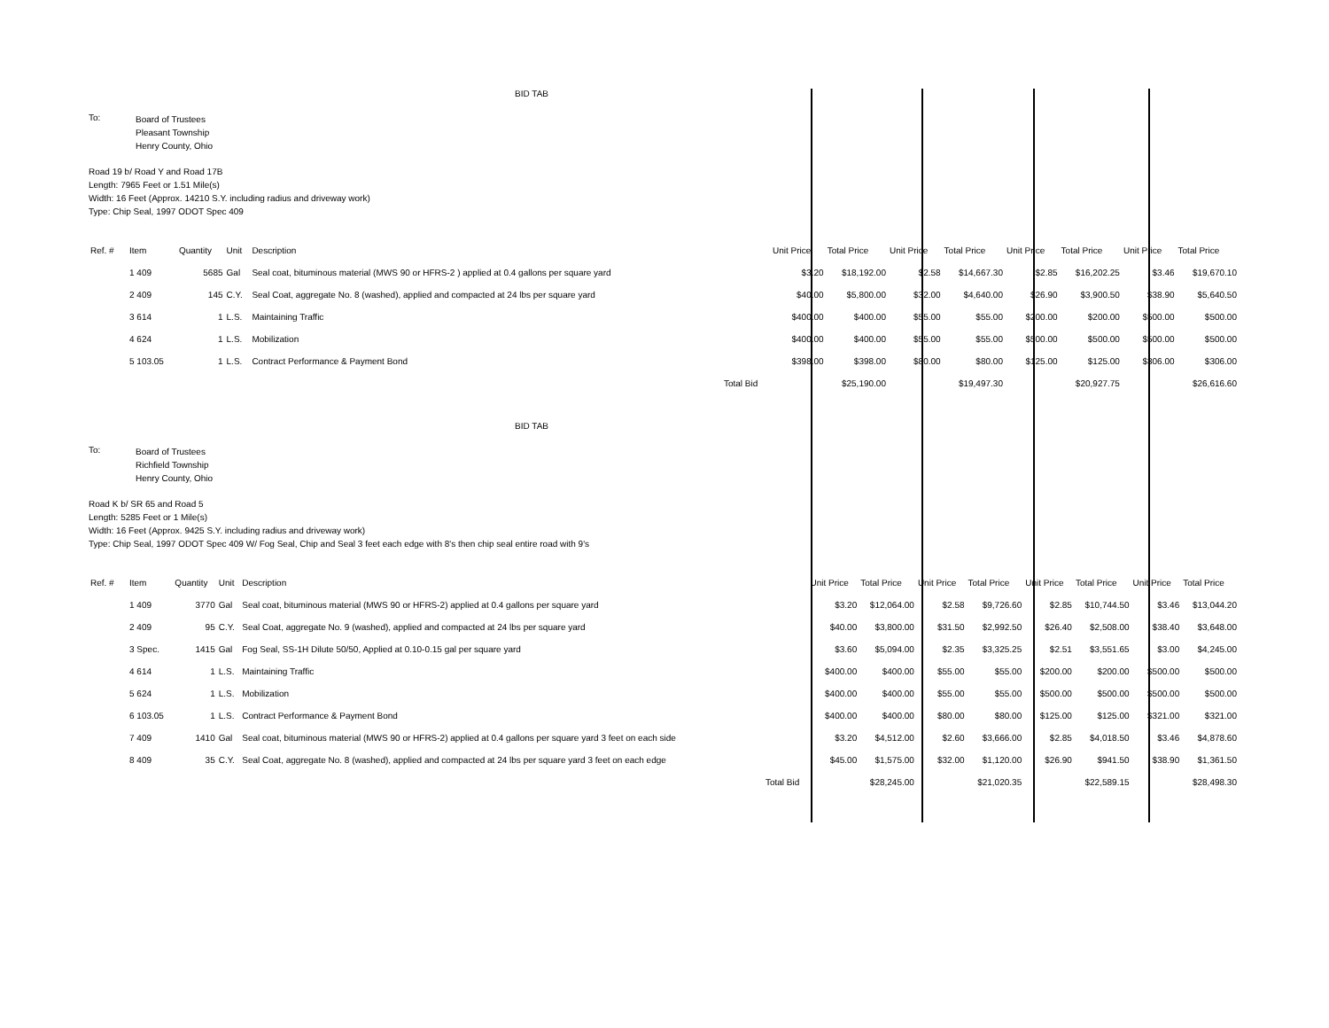BID TAB
To:
Board of Trustees
Pleasant Township
Henry County, Ohio
Road 19 b/ Road Y and Road 17B
Length: 7965 Feet or 1.51 Mile(s)
Width: 16 Feet (Approx. 14210 S.Y. including radius and driveway work)
Type: Chip Seal, 1997 ODOT Spec 409
| Ref. # | Item | Quantity | Unit | Description | | Unit Price | Total Price | Unit Price | Total Price | Unit Price | Total Price | Unit Price | Total Price |
| --- | --- | --- | --- | --- | --- | --- | --- | --- | --- | --- | --- | --- | --- |
| | 1 409 | 5685 | Gal | Seal coat, bituminous material (MWS 90 or HFRS-2 ) applied at 0.4 gallons per square yard | | $3.20 | $18,192.00 | $2.58 | $14,667.30 | $2.85 | $16,202.25 | $3.46 | $19,670.10 |
| | 2 409 | 145 | C.Y. | Seal Coat, aggregate No. 8 (washed), applied and compacted at 24 lbs per square yard | | $40.00 | $5,800.00 | $32.00 | $4,640.00 | $26.90 | $3,900.50 | $38.90 | $5,640.50 |
| | 3 614 | 1 | L.S. | Maintaining Traffic | | $400.00 | $400.00 | $55.00 | $55.00 | $200.00 | $200.00 | $500.00 | $500.00 |
| | 4 624 | 1 | L.S. | Mobilization | | $400.00 | $400.00 | $55.00 | $55.00 | $500.00 | $500.00 | $500.00 | $500.00 |
| | 5 103.05 | 1 | L.S. | Contract Performance & Payment Bond | | $398.00 | $398.00 | $80.00 | $80.00 | $125.00 | $125.00 | $306.00 | $306.00 |
| | | | | | Total Bid | | $25,190.00 | | $19,497.30 | | $20,927.75 | | $26,616.60 |
BID TAB
To:
Board of Trustees
Richfield Township
Henry County, Ohio
Road K b/ SR 65 and Road 5
Length: 5285 Feet or 1 Mile(s)
Width: 16 Feet (Approx. 9425 S.Y. including radius and driveway work)
Type: Chip Seal, 1997 ODOT Spec 409 W/ Fog Seal, Chip and Seal 3 feet each edge with 8's then chip seal entire road with 9's
| Ref. # | Item | Quantity | Unit | Description | | Unit Price | Total Price | Unit Price | Total Price | Unit Price | Total Price | Unit Price | Total Price |
| --- | --- | --- | --- | --- | --- | --- | --- | --- | --- | --- | --- | --- | --- |
| | 1 409 | 3770 | Gal | Seal coat, bituminous material (MWS 90 or HFRS-2) applied at 0.4 gallons per square yard | | $3.20 | $12,064.00 | $2.58 | $9,726.60 | $2.85 | $10,744.50 | $3.46 | $13,044.20 |
| | 2 409 | 95 | C.Y. | Seal Coat, aggregate No. 9 (washed), applied and compacted at 24 lbs per square yard | | $40.00 | $3,800.00 | $31.50 | $2,992.50 | $26.40 | $2,508.00 | $38.40 | $3,648.00 |
| | 3 Spec. | 1415 | Gal | Fog Seal, SS-1H Dilute 50/50, Applied at 0.10-0.15 gal per square yard | | $3.60 | $5,094.00 | $2.35 | $3,325.25 | $2.51 | $3,551.65 | $3.00 | $4,245.00 |
| | 4 614 | 1 | L.S. | Maintaining Traffic | | $400.00 | $400.00 | $55.00 | $55.00 | $200.00 | $200.00 | $500.00 | $500.00 |
| | 5 624 | 1 | L.S. | Mobilization | | $400.00 | $400.00 | $55.00 | $55.00 | $500.00 | $500.00 | $500.00 | $500.00 |
| | 6 103.05 | 1 | L.S. | Contract Performance & Payment Bond | | $400.00 | $400.00 | $80.00 | $80.00 | $125.00 | $125.00 | $321.00 | $321.00 |
| | 7 409 | 1410 | Gal | Seal coat, bituminous material (MWS 90 or HFRS-2) applied at 0.4 gallons per square yard 3 feet on each side | | $3.20 | $4,512.00 | $2.60 | $3,666.00 | $2.85 | $4,018.50 | $3.46 | $4,878.60 |
| | 8 409 | 35 | C.Y. | Seal Coat, aggregate No. 8 (washed), applied and compacted at 24 lbs per square yard 3 feet on each edge | | $45.00 | $1,575.00 | $32.00 | $1,120.00 | $26.90 | $941.50 | $38.90 | $1,361.50 |
| | | | | | Total Bid | | $28,245.00 | | $21,020.35 | | $22,589.15 | | $28,498.30 |